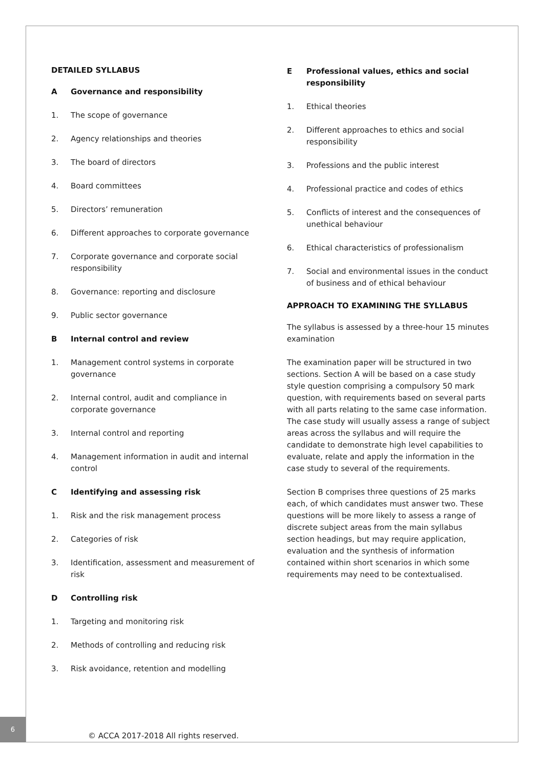DETAILED SYLLABUS
A Governance and responsibility
1. The scope of governance
2. Agency relationships and theories
3. The board of directors
4. Board committees
5. Directors’ remuneration
6. Different approaches to corporate governance
7. Corporate governance and corporate social responsibility
8. Governance: reporting and disclosure
9. Public sector governance
B Internal control and review
1. Management control systems in corporate governance
2. Internal control, audit and compliance in corporate governance
3. Internal control and reporting
4. Management information in audit and internal control
C Identifying and assessing risk
1. Risk and the risk management process
2. Categories of risk
3. Identification, assessment and measurement of risk
D Controlling risk
1. Targeting and monitoring risk
2. Methods of controlling and reducing risk
3. Risk avoidance, retention and modelling
E Professional values, ethics and social responsibility
1. Ethical theories
2. Different approaches to ethics and social responsibility
3. Professions and the public interest
4. Professional practice and codes of ethics
5. Conflicts of interest and the consequences of unethical behaviour
6. Ethical characteristics of professionalism
7. Social and environmental issues in the conduct of business and of ethical behaviour
APPROACH TO EXAMINING THE SYLLABUS
The syllabus is assessed by a three-hour 15 minutes examination
The examination paper will be structured in two sections. Section A will be based on a case study style question comprising a compulsory 50 mark question, with requirements based on several parts with all parts relating to the same case information. The case study will usually assess a range of subject areas across the syllabus and will require the candidate to demonstrate high level capabilities to evaluate, relate and apply the information in the case study to several of the requirements.
Section B comprises three questions of 25 marks each, of which candidates must answer two. These questions will be more likely to assess a range of discrete subject areas from the main syllabus section headings, but may require application, evaluation and the synthesis of information contained within short scenarios in which some requirements may need to be contextualised.
6
© ACCA 2017-2018 All rights reserved.